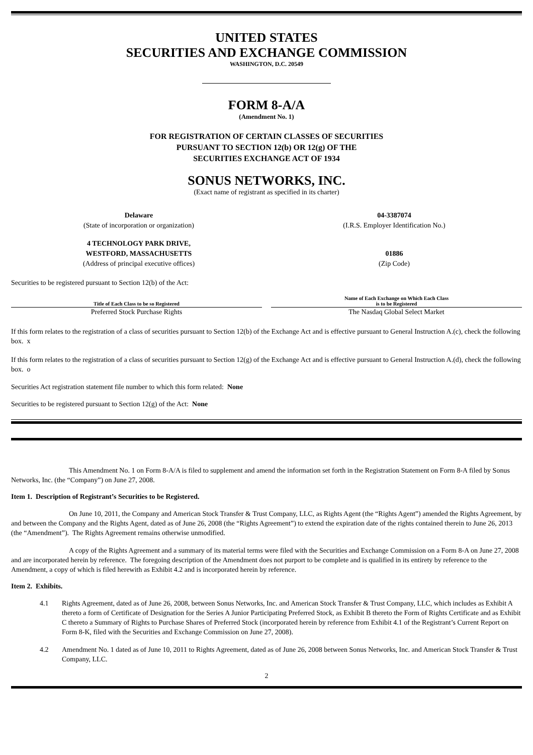UNITED STATES
SECURITIES AND EXCHANGE COMMISSION
WASHINGTON, D.C. 20549
FORM 8-A/A
(Amendment No. 1)
FOR REGISTRATION OF CERTAIN CLASSES OF SECURITIES
PURSUANT TO SECTION 12(b) OR 12(g) OF THE
SECURITIES EXCHANGE ACT OF 1934
SONUS NETWORKS, INC.
(Exact name of registrant as specified in its charter)
Delaware
(State of incorporation or organization)
04-3387074
(I.R.S. Employer Identification No.)
4 TECHNOLOGY PARK DRIVE,
WESTFORD, MASSACHUSETTS
(Address of principal executive offices)
01886
(Zip Code)
Securities to be registered pursuant to Section 12(b) of the Act:
| Title of Each Class to be so Registered | Name of Each Exchange on Which Each Class is to be Registered |
| --- | --- |
| Preferred Stock Purchase Rights | The Nasdaq Global Select Market |
If this form relates to the registration of a class of securities pursuant to Section 12(b) of the Exchange Act and is effective pursuant to General Instruction A.(c), check the following box. x
If this form relates to the registration of a class of securities pursuant to Section 12(g) of the Exchange Act and is effective pursuant to General Instruction A.(d), check the following box. o
Securities Act registration statement file number to which this form related: None
Securities to be registered pursuant to Section 12(g) of the Act: None
This Amendment No. 1 on Form 8-A/A is filed to supplement and amend the information set forth in the Registration Statement on Form 8-A filed by Sonus Networks, Inc. (the “Company”) on June 27, 2008.
Item 1. Description of Registrant’s Securities to be Registered.
On June 10, 2011, the Company and American Stock Transfer & Trust Company, LLC, as Rights Agent (the “Rights Agent”) amended the Rights Agreement, by and between the Company and the Rights Agent, dated as of June 26, 2008 (the “Rights Agreement”) to extend the expiration date of the rights contained therein to June 26, 2013 (the “Amendment”). The Rights Agreement remains otherwise unmodified.
A copy of the Rights Agreement and a summary of its material terms were filed with the Securities and Exchange Commission on a Form 8-A on June 27, 2008 and are incorporated herein by reference. The foregoing description of the Amendment does not purport to be complete and is qualified in its entirety by reference to the Amendment, a copy of which is filed herewith as Exhibit 4.2 and is incorporated herein by reference.
Item 2. Exhibits.
4.1 Rights Agreement, dated as of June 26, 2008, between Sonus Networks, Inc. and American Stock Transfer & Trust Company, LLC, which includes as Exhibit A thereto a form of Certificate of Designation for the Series A Junior Participating Preferred Stock, as Exhibit B thereto the Form of Rights Certificate and as Exhibit C thereto a Summary of Rights to Purchase Shares of Preferred Stock (incorporated herein by reference from Exhibit 4.1 of the Registrant’s Current Report on Form 8-K, filed with the Securities and Exchange Commission on June 27, 2008).
4.2 Amendment No. 1 dated as of June 10, 2011 to Rights Agreement, dated as of June 26, 2008 between Sonus Networks, Inc. and American Stock Transfer & Trust Company, LLC.
2